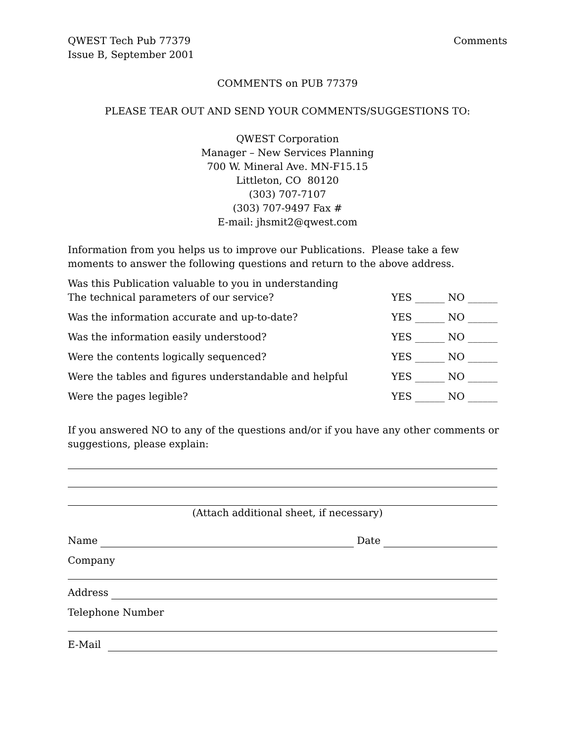QWEST Tech Pub 77379
Issue B, September 2001
Comments
COMMENTS on PUB 77379
PLEASE TEAR OUT AND SEND YOUR COMMENTS/SUGGESTIONS TO:
QWEST Corporation
Manager – New Services Planning
700 W. Mineral Ave. MN-F15.15
Littleton, CO 80120
(303) 707-7107
(303) 707-9497 Fax #
E-mail: jhsmit2@qwest.com
Information from you helps us to improve our Publications. Please take a few moments to answer the following questions and return to the above address.
Was this Publication valuable to you in understanding
The technical parameters of our service?
YES ______ NO ______
Was the information accurate and up-to-date?
YES ______ NO ______
Was the information easily understood?
YES ______ NO ______
Were the contents logically sequenced?
YES ______ NO ______
Were the tables and figures understandable and helpful
YES ______ NO ______
Were the pages legible?
YES ______ NO ______
If you answered NO to any of the questions and/or if you have any other comments or suggestions, please explain:
(Attach additional sheet, if necessary)
Name
Date
Company
Address
Telephone Number
E-Mail